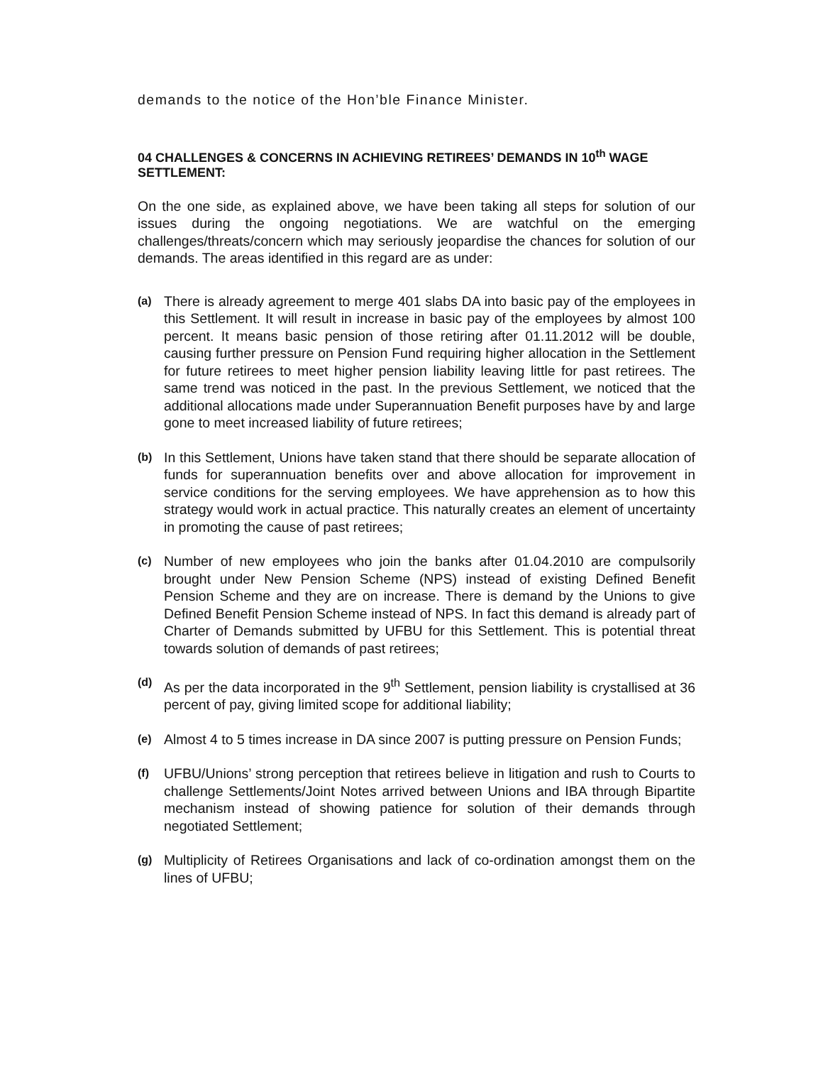demands to the notice of the Hon’ble Finance Minister.
04 CHALLENGES & CONCERNS IN ACHIEVING RETIREES’ DEMANDS IN 10<sup>th</sup> WAGE SETTLEMENT:
On the one side, as explained above, we have been taking all steps for solution of our issues during the ongoing negotiations. We are watchful on the emerging challenges/threats/concern which may seriously jeopardise the chances for solution of our demands. The areas identified in this regard are as under:
(a)
There is already agreement to merge 401 slabs DA into basic pay of the employees in this Settlement. It will result in increase in basic pay of the employees by almost 100 percent. It means basic pension of those retiring after 01.11.2012 will be double, causing further pressure on Pension Fund requiring higher allocation in the Settlement for future retirees to meet higher pension liability leaving little for past retirees. The same trend was noticed in the past. In the previous Settlement, we noticed that the additional allocations made under Superannuation Benefit purposes have by and large gone to meet increased liability of future retirees;
(b)
In this Settlement, Unions have taken stand that there should be separate allocation of funds for superannuation benefits over and above allocation for improvement in service conditions for the serving employees. We have apprehension as to how this strategy would work in actual practice. This naturally creates an element of uncertainty in promoting the cause of past retirees;
(c)
Number of new employees who join the banks after 01.04.2010 are compulsorily brought under New Pension Scheme (NPS) instead of existing Defined Benefit Pension Scheme and they are on increase. There is demand by the Unions to give Defined Benefit Pension Scheme instead of NPS. In fact this demand is already part of Charter of Demands submitted by UFBU for this Settlement. This is potential threat towards solution of demands of past retirees;
(d)
As per the data incorporated in the 9<sup>th</sup> Settlement, pension liability is crystallised at 36 percent of pay, giving limited scope for additional liability;
(e)
Almost 4 to 5 times increase in DA since 2007 is putting pressure on Pension Funds;
(f)
UFBU/Unions’ strong perception that retirees believe in litigation and rush to Courts to challenge Settlements/Joint Notes arrived between Unions and IBA through Bipartite mechanism instead of showing patience for solution of their demands through negotiated Settlement;
(g)
Multiplicity of Retirees Organisations and lack of co-ordination amongst them on the lines of UFBU;